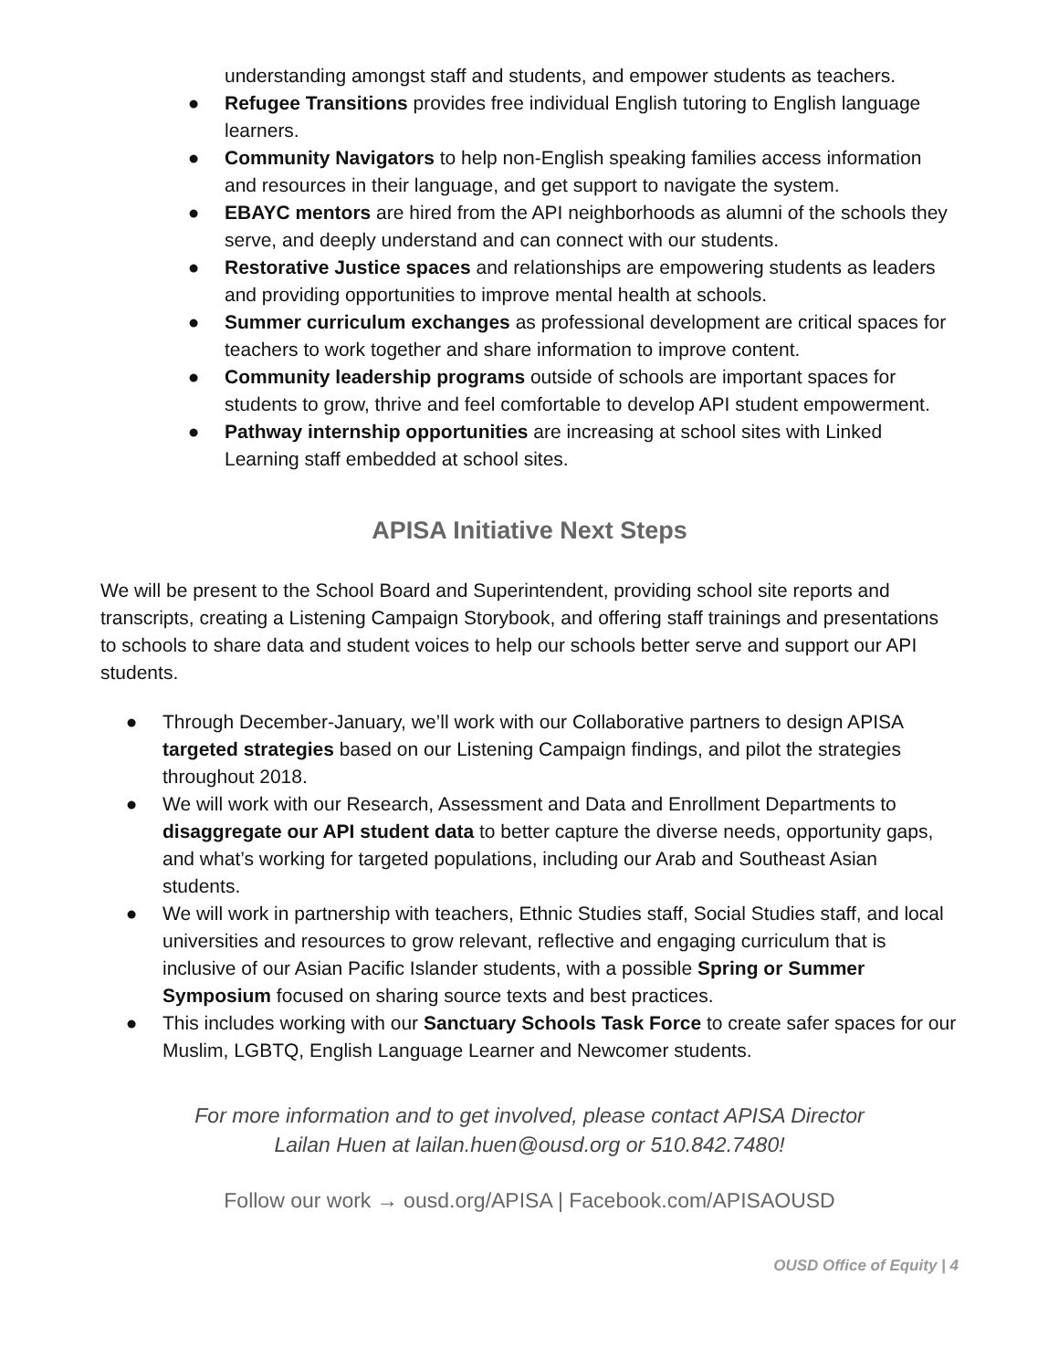understanding amongst staff and students, and empower students as teachers.
● Refugee Transitions provides free individual English tutoring to English language learners.
● Community Navigators to help non-English speaking families access information and resources in their language, and get support to navigate the system.
● EBAYC mentors are hired from the API neighborhoods as alumni of the schools they serve, and deeply understand and can connect with our students.
● Restorative Justice spaces and relationships are empowering students as leaders and providing opportunities to improve mental health at schools.
● Summer curriculum exchanges as professional development are critical spaces for teachers to work together and share information to improve content.
● Community leadership programs outside of schools are important spaces for students to grow, thrive and feel comfortable to develop API student empowerment.
● Pathway internship opportunities are increasing at school sites with Linked Learning staff embedded at school sites.
APISA Initiative Next Steps
We will be present to the School Board and Superintendent, providing school site reports and transcripts, creating a Listening Campaign Storybook, and offering staff trainings and presentations to schools to share data and student voices to help our schools better serve and support our API students.
● Through December-January, we’ll work with our Collaborative partners to design APISA targeted strategies based on our Listening Campaign findings, and pilot the strategies throughout 2018.
● We will work with our Research, Assessment and Data and Enrollment Departments to disaggregate our API student data to better capture the diverse needs, opportunity gaps, and what’s working for targeted populations, including our Arab and Southeast Asian students.
● We will work in partnership with teachers, Ethnic Studies staff, Social Studies staff, and local universities and resources to grow relevant, reflective and engaging curriculum that is inclusive of our Asian Pacific Islander students, with a possible Spring or Summer Symposium focused on sharing source texts and best practices.
● This includes working with our Sanctuary Schools Task Force to create safer spaces for our Muslim, LGBTQ, English Language Learner and Newcomer students.
For more information and to get involved, please contact APISA Director
Lailan Huen at lailan.huen@ousd.org or 510.842.7480!
Follow our work → ousd.org/APISA | Facebook.com/APISAOUSD
OUSD Office of Equity | 4